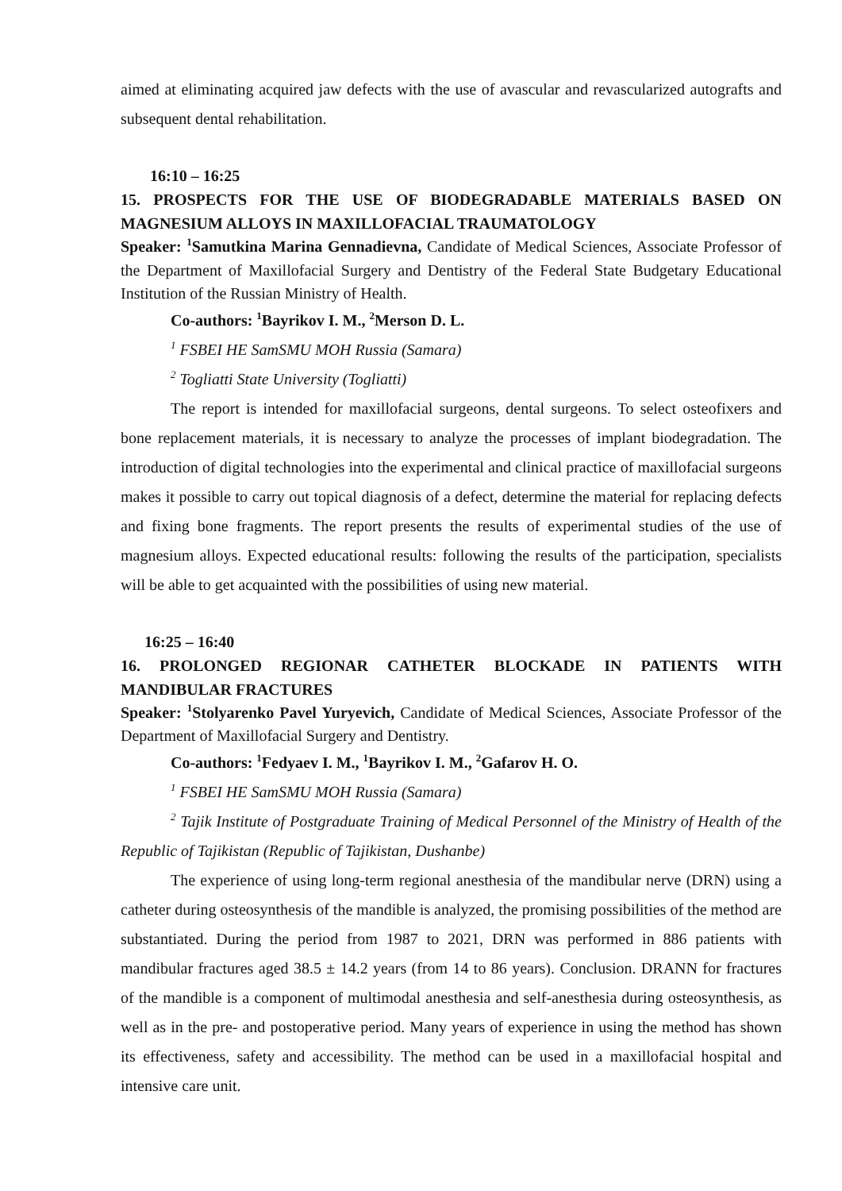aimed at eliminating acquired jaw defects with the use of avascular and revascularized autografts and subsequent dental rehabilitation.
16:10 – 16:25
15. PROSPECTS FOR THE USE OF BIODEGRADABLE MATERIALS BASED ON MAGNESIUM ALLOYS IN MAXILLOFACIAL TRAUMATOLOGY
Speaker: <sup>1</sup>Samutkina Marina Gennadievna, Candidate of Medical Sciences, Associate Professor of the Department of Maxillofacial Surgery and Dentistry of the Federal State Budgetary Educational Institution of the Russian Ministry of Health.
Co-authors: <sup>1</sup>Bayrikov I. M., <sup>2</sup>Merson D. L.
<sup>1</sup> FSBEI HE SamSMU MOH Russia (Samara)
<sup>2</sup> Togliatti State University (Togliatti)
The report is intended for maxillofacial surgeons, dental surgeons. To select osteofixers and bone replacement materials, it is necessary to analyze the processes of implant biodegradation. The introduction of digital technologies into the experimental and clinical practice of maxillofacial surgeons makes it possible to carry out topical diagnosis of a defect, determine the material for replacing defects and fixing bone fragments. The report presents the results of experimental studies of the use of magnesium alloys. Expected educational results: following the results of the participation, specialists will be able to get acquainted with the possibilities of using new material.
16:25 – 16:40
16. PROLONGED REGIONAR CATHETER BLOCKADE IN PATIENTS WITH MANDIBULAR FRACTURES
Speaker: <sup>1</sup>Stolyarenko Pavel Yuryevich, Candidate of Medical Sciences, Associate Professor of the Department of Maxillofacial Surgery and Dentistry.
Co-authors: <sup>1</sup>Fedyaev I. M., <sup>1</sup>Bayrikov I. M., <sup>2</sup>Gafarov H. O.
<sup>1</sup> FSBEI HE SamSMU MOH Russia (Samara)
<sup>2</sup> Tajik Institute of Postgraduate Training of Medical Personnel of the Ministry of Health of the Republic of Tajikistan (Republic of Tajikistan, Dushanbe)
The experience of using long-term regional anesthesia of the mandibular nerve (DRN) using a catheter during osteosynthesis of the mandible is analyzed, the promising possibilities of the method are substantiated. During the period from 1987 to 2021, DRN was performed in 886 patients with mandibular fractures aged 38.5 ± 14.2 years (from 14 to 86 years). Conclusion. DRANN for fractures of the mandible is a component of multimodal anesthesia and self-anesthesia during osteosynthesis, as well as in the pre- and postoperative period. Many years of experience in using the method has shown its effectiveness, safety and accessibility. The method can be used in a maxillofacial hospital and intensive care unit.